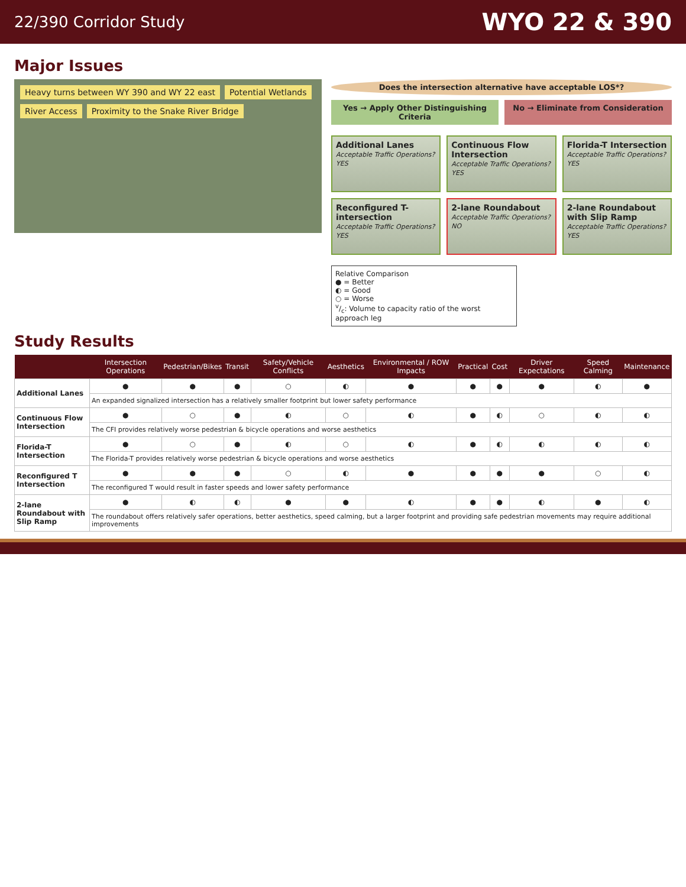22/390 Corridor Study
WYO 22 & 390
Major Issues
Heavy turns between WY 390 and WY 22 east Potential Wetlands River Access Proximity to the Snake River Bridge
Does the intersection alternative have acceptable LOS*?
Yes → Apply Other Distinguishing Criteria
No → Eliminate from Consideration
Additional Lanes
Acceptable Traffic Operations? YES
Continuous Flow Intersection
Acceptable Traffic Operations? YES
Florida-T Intersection
Acceptable Traffic Operations? YES
Reconfigured T-intersection
Acceptable Traffic Operations? YES
2-lane Roundabout
Acceptable Traffic Operations? NO
2-lane Roundabout with Slip Ramp
Acceptable Traffic Operations? YES
Relative Comparison
● = Better
◐ = Good
○ = Worse
v/c: Volume to capacity ratio of the worst approach leg
Study Results
| | Intersection Operations | Pedestrian/Bikes | Transit | Safety/Vehicle Conflicts | Aesthetics | Environmental / ROW Impacts | Practical | Cost | Driver Expectations | Speed Calming | Maintenance |
| --- | --- | --- | --- | --- | --- | --- | --- | --- | --- | --- | --- |
| Additional Lanes | ● | ● | ● | ○ | ◐ | ● | ● | ● | ● | ◐ | ● |
| | An expanded signalized intersection has a relatively smaller footprint but lower safety performance | | | | | | | | | | |
| Continuous Flow Intersection | ● | ○ | ● | ◐ | ○ | ◐ | ● | ◐ | ○ | ◐ | ◐ |
| | The CFI provides relatively worse pedestrian & bicycle operations and worse aesthetics | | | | | | | | | | |
| Florida-T Intersection | ● | ○ | ● | ◐ | ○ | ◐ | ● | ◐ | ◐ | ◐ | ◐ |
| | The Florida-T provides relatively worse pedestrian & bicycle operations and worse aesthetics | | | | | | | | | | |
| Reconfigured T Intersection | ● | ● | ● | ○ | ◐ | ● | ● | ● | ● | ○ | ◐ |
| | The reconfigured T would result in faster speeds and lower safety performance | | | | | | | | | | |
| 2-lane Roundabout with Slip Ramp | ● | ◐ | ◐ | ● | ● | ◐ | ● | ● | ◐ | ● | ◐ |
| | The roundabout offers relatively safer operations, better aesthetics, speed calming, but a larger footprint and providing safe pedestrian movements may require additional improvements | | | | | | | | | | |